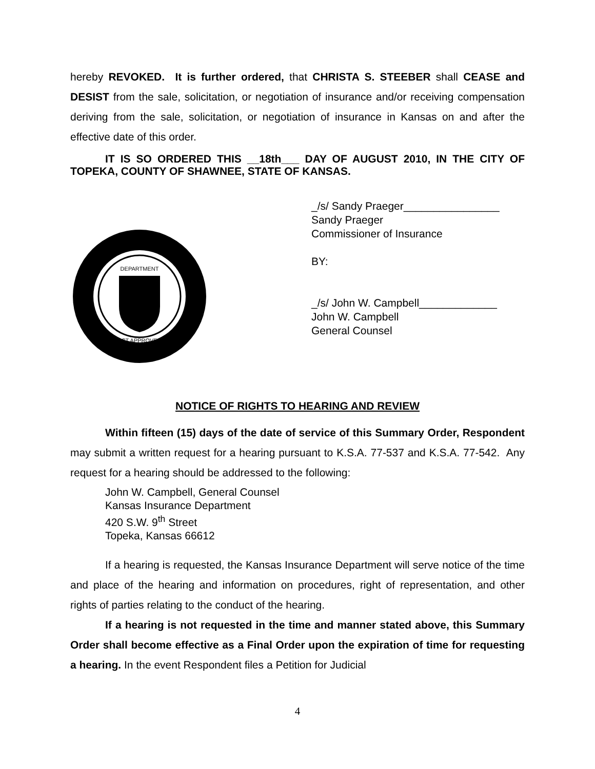hereby REVOKED. It is further ordered, that CHRISTA S. STEEBER shall CEASE and DESIST from the sale, solicitation, or negotiation of insurance and/or receiving compensation deriving from the sale, solicitation, or negotiation of insurance in Kansas on and after the effective date of this order.
IT IS SO ORDERED THIS __18th___ DAY OF AUGUST 2010, IN THE CITY OF TOPEKA, COUNTY OF SHAWNEE, STATE OF KANSAS.
DEPARTMENT
ACT APPROVED
_/s/ Sandy Praeger________________
Sandy Praeger
Commissioner of Insurance
BY:
_/s/ John W. Campbell_____________
John W. Campbell
General Counsel
NOTICE OF RIGHTS TO HEARING AND REVIEW
Within fifteen (15) days of the date of service of this Summary Order, Respondent may submit a written request for a hearing pursuant to K.S.A. 77-537 and K.S.A. 77-542. Any request for a hearing should be addressed to the following:
John W. Campbell, General Counsel
Kansas Insurance Department
420 S.W. 9<sup>th</sup> Street
Topeka, Kansas 66612
If a hearing is requested, the Kansas Insurance Department will serve notice of the time and place of the hearing and information on procedures, right of representation, and other rights of parties relating to the conduct of the hearing.
If a hearing is not requested in the time and manner stated above, this Summary Order shall become effective as a Final Order upon the expiration of time for requesting a hearing. In the event Respondent files a Petition for Judicial
4